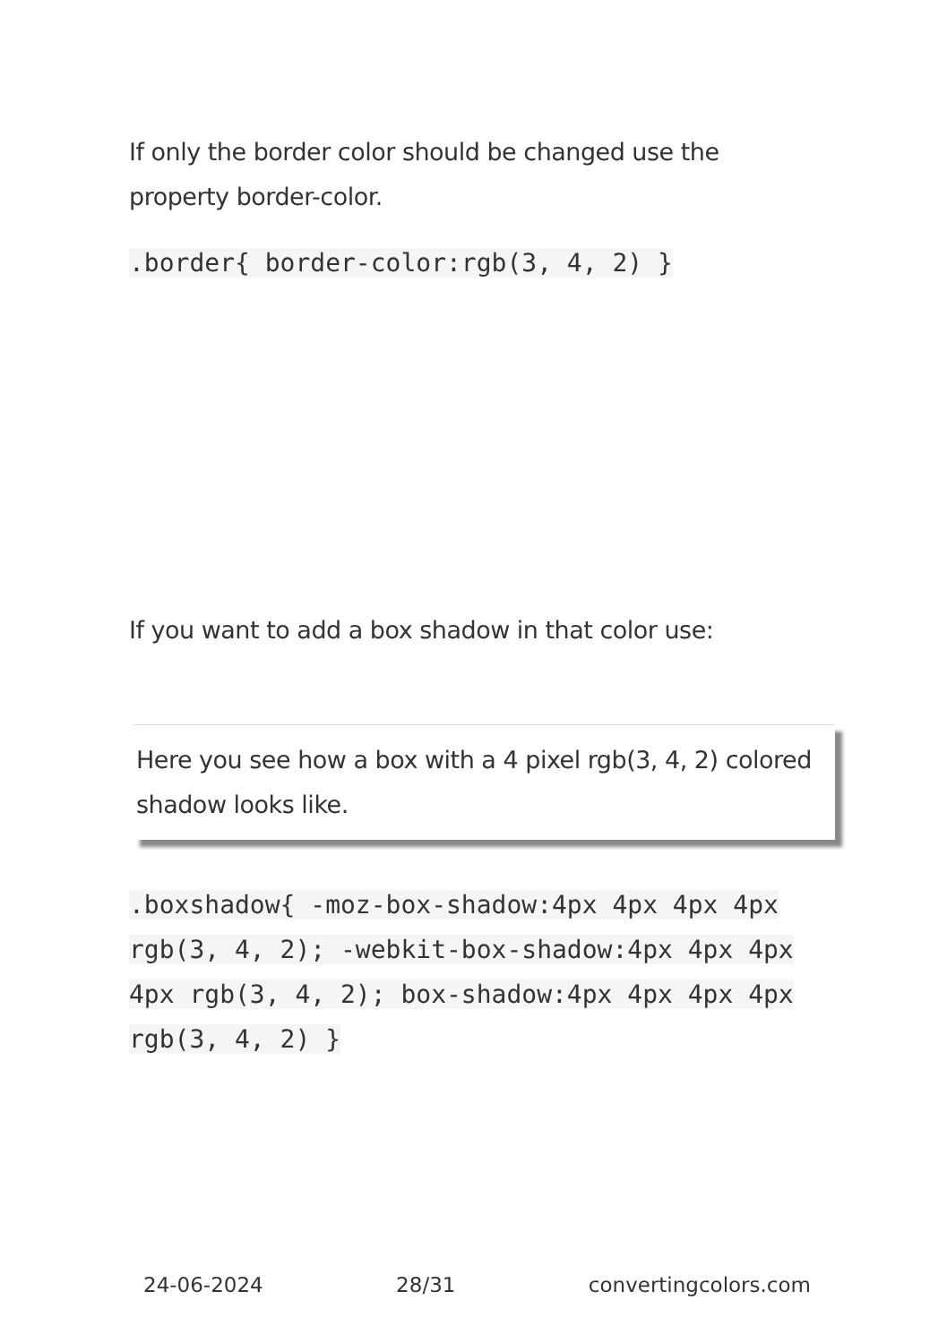If only the border color should be changed use the property border-color.
.border{ border-color:rgb(3, 4, 2) }
If you want to add a box shadow in that color use:
Here you see how a box with a 4 pixel rgb(3, 4, 2) colored shadow looks like.
.boxshadow{ -moz-box-shadow:4px 4px 4px 4px rgb(3, 4, 2); -webkit-box-shadow:4px 4px 4px 4px rgb(3, 4, 2); box-shadow:4px 4px 4px 4px rgb(3, 4, 2) }
24-06-2024 28/31 convertingcolors.com